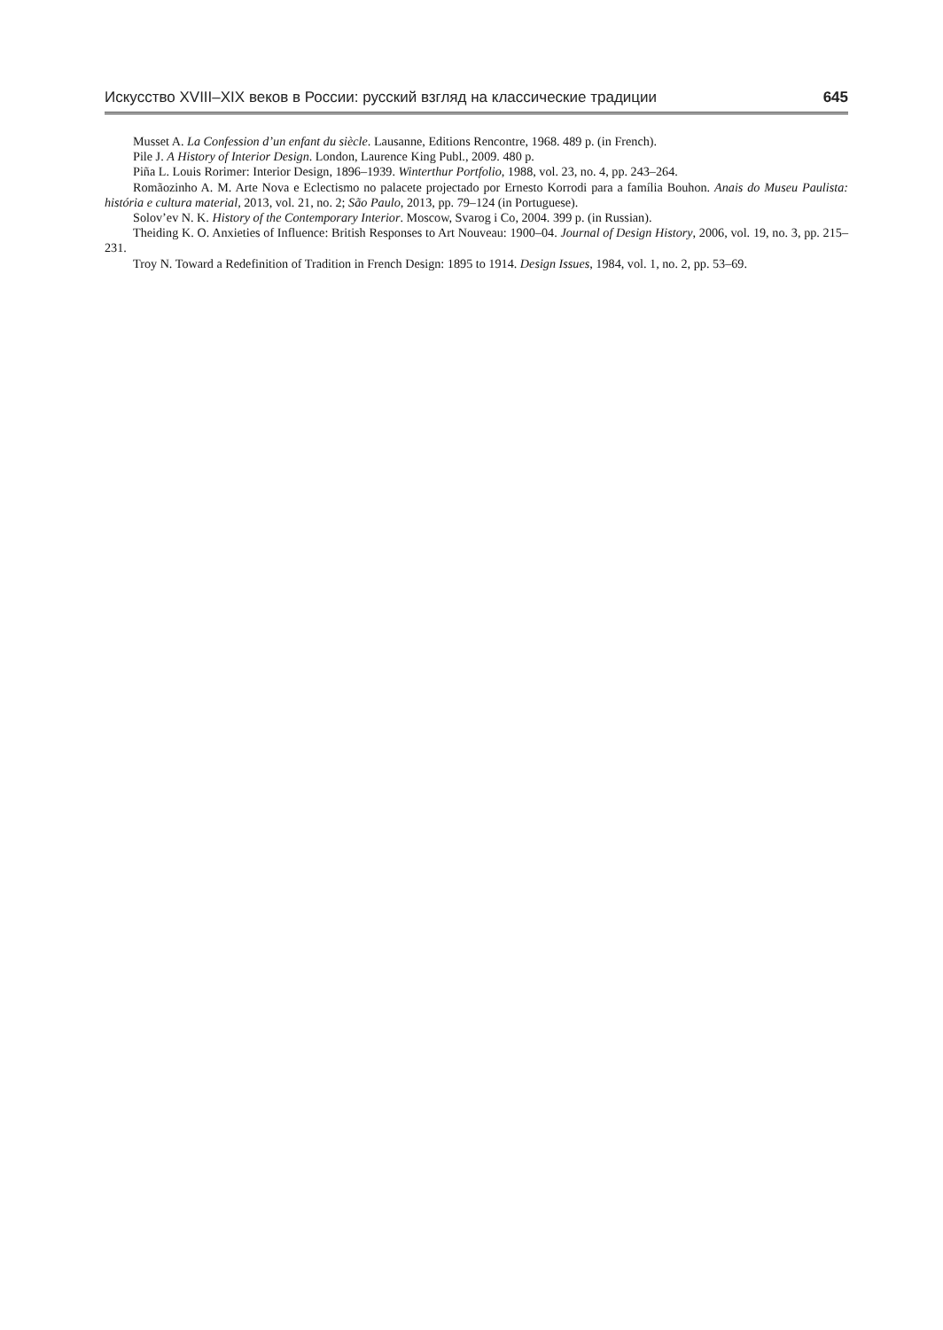Искусство XVIII–XIX веков в России: русский взгляд на классические традиции 645
Musset A. La Confession d’un enfant du siècle. Lausanne, Editions Rencontre, 1968. 489 p. (in French).
Pile J. A History of Interior Design. London, Laurence King Publ., 2009. 480 p.
Piña L. Louis Rorimer: Interior Design, 1896–1939. Winterthur Portfolio, 1988, vol. 23, no. 4, pp. 243–264.
Romãozinho A. M. Arte Nova e Eclectismo no palacete projectado por Ernesto Korrodi para a família Bouhon. Anais do Museu Paulista: história e cultura material, 2013, vol. 21, no. 2; São Paulo, 2013, pp. 79–124 (in Portuguese).
Solov’ev N. K. History of the Contemporary Interior. Moscow, Svarog i Co, 2004. 399 p. (in Russian).
Theiding K. O. Anxieties of Influence: British Responses to Art Nouveau: 1900–04. Journal of Design History, 2006, vol. 19, no. 3, pp. 215–231.
Troy N. Toward a Redefinition of Tradition in French Design: 1895 to 1914. Design Issues, 1984, vol. 1, no. 2, pp. 53–69.